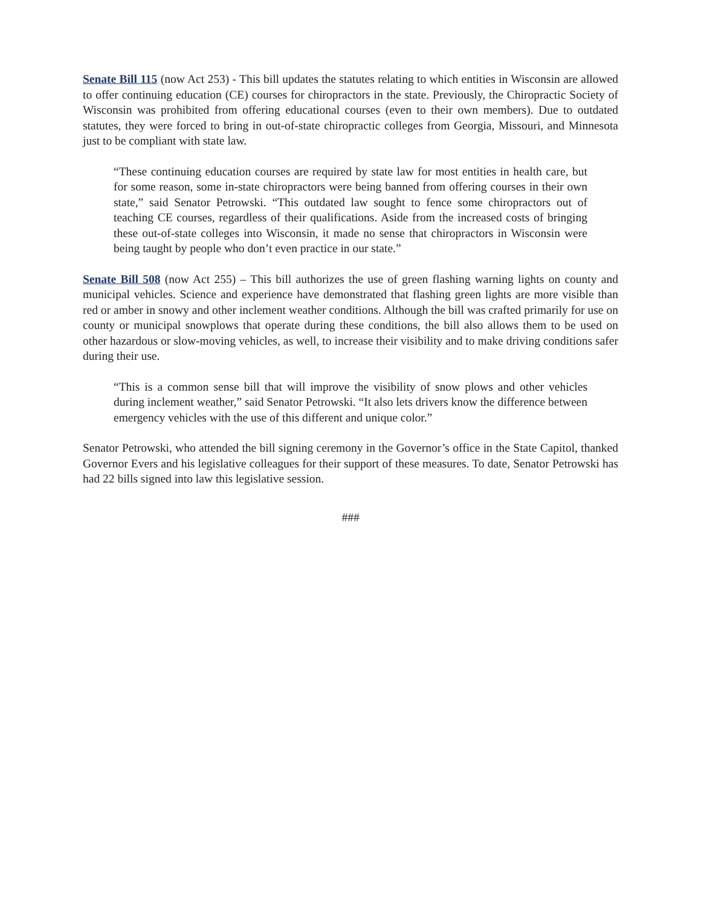Senate Bill 115 (now Act 253) - This bill updates the statutes relating to which entities in Wisconsin are allowed to offer continuing education (CE) courses for chiropractors in the state. Previously, the Chiropractic Society of Wisconsin was prohibited from offering educational courses (even to their own members). Due to outdated statutes, they were forced to bring in out-of-state chiropractic colleges from Georgia, Missouri, and Minnesota just to be compliant with state law.
“These continuing education courses are required by state law for most entities in health care, but for some reason, some in-state chiropractors were being banned from offering courses in their own state,” said Senator Petrowski. “This outdated law sought to fence some chiropractors out of teaching CE courses, regardless of their qualifications. Aside from the increased costs of bringing these out-of-state colleges into Wisconsin, it made no sense that chiropractors in Wisconsin were being taught by people who don’t even practice in our state.”
Senate Bill 508 (now Act 255) – This bill authorizes the use of green flashing warning lights on county and municipal vehicles. Science and experience have demonstrated that flashing green lights are more visible than red or amber in snowy and other inclement weather conditions. Although the bill was crafted primarily for use on county or municipal snowplows that operate during these conditions, the bill also allows them to be used on other hazardous or slow-moving vehicles, as well, to increase their visibility and to make driving conditions safer during their use.
“This is a common sense bill that will improve the visibility of snow plows and other vehicles during inclement weather,” said Senator Petrowski. “It also lets drivers know the difference between emergency vehicles with the use of this different and unique color.”
Senator Petrowski, who attended the bill signing ceremony in the Governor’s office in the State Capitol, thanked Governor Evers and his legislative colleagues for their support of these measures. To date, Senator Petrowski has had 22 bills signed into law this legislative session.
###